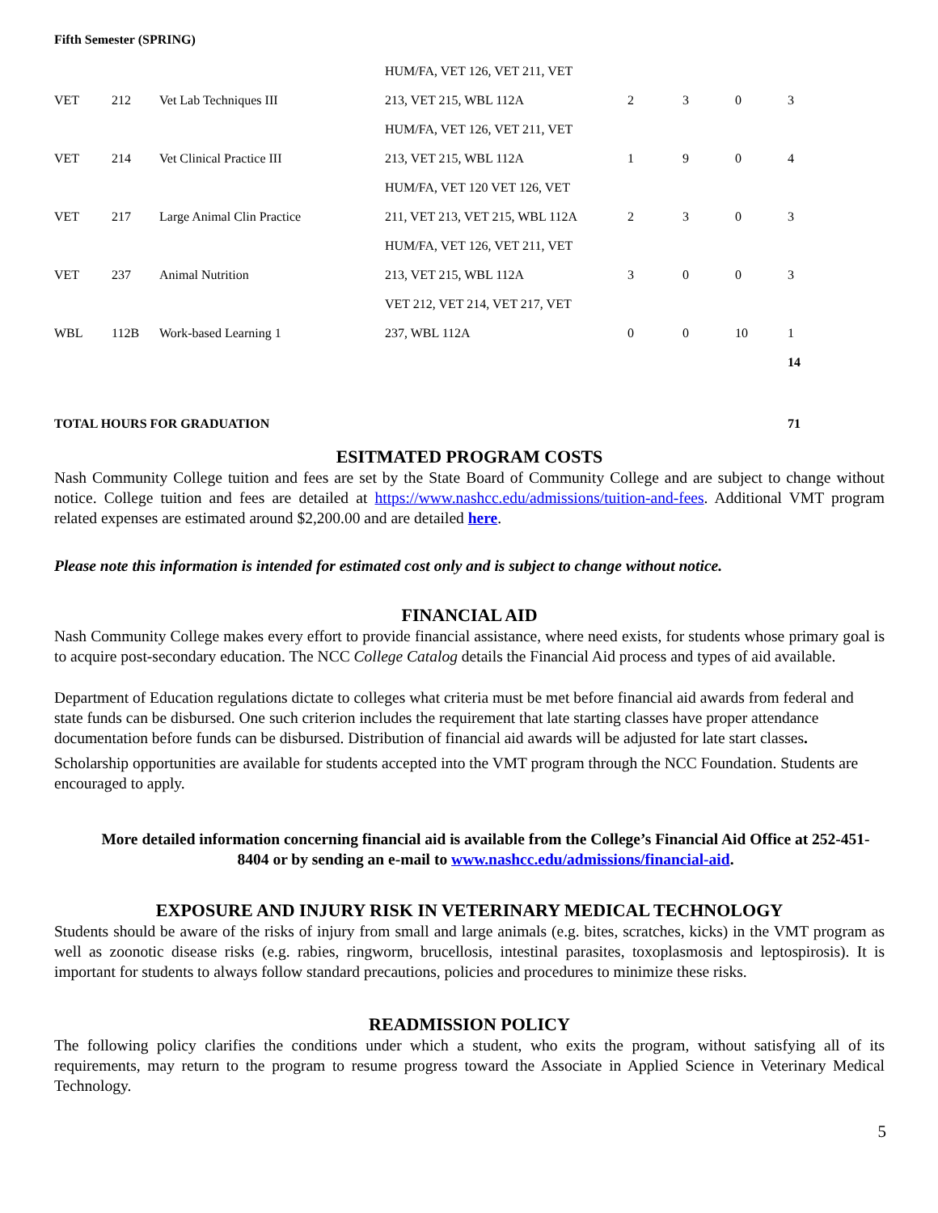Fifth Semester (SPRING)
| | | | HUM/FA, VET 126, VET 211, VET | | | | |
| VET | 212 | Vet Lab Techniques III | 213, VET 215, WBL 112A | 2 | 3 | 0 | 3 |
| | | | HUM/FA, VET 126, VET 211, VET | | | | |
| VET | 214 | Vet Clinical Practice III | 213, VET 215, WBL 112A | 1 | 9 | 0 | 4 |
| | | | HUM/FA, VET 120 VET 126, VET | | | | |
| VET | 217 | Large Animal Clin Practice | 211, VET 213, VET 215, WBL 112A | 2 | 3 | 0 | 3 |
| | | | HUM/FA, VET 126, VET 211, VET | | | | |
| VET | 237 | Animal Nutrition | 213, VET 215, WBL 112A | 3 | 0 | 0 | 3 |
| | | | VET 212, VET 214, VET 217, VET | | | | |
| WBL | 112B | Work-based Learning 1 | 237, WBL 112A | 0 | 0 | 10 | 1 |
| | | | | | | | 14 |
| TOTAL HOURS FOR GRADUATION | | | | | | | 71 |
ESITMATED PROGRAM COSTS
Nash Community College tuition and fees are set by the State Board of Community College and are subject to change without notice. College tuition and fees are detailed at https://www.nashcc.edu/admissions/tuition-and-fees. Additional VMT program related expenses are estimated around $2,200.00 and are detailed here.
Please note this information is intended for estimated cost only and is subject to change without notice.
FINANCIAL AID
Nash Community College makes every effort to provide financial assistance, where need exists, for students whose primary goal is to acquire post-secondary education. The NCC College Catalog details the Financial Aid process and types of aid available.
Department of Education regulations dictate to colleges what criteria must be met before financial aid awards from federal and state funds can be disbursed. One such criterion includes the requirement that late starting classes have proper attendance documentation before funds can be disbursed. Distribution of financial aid awards will be adjusted for late start classes.
Scholarship opportunities are available for students accepted into the VMT program through the NCC Foundation. Students are encouraged to apply.
More detailed information concerning financial aid is available from the College’s Financial Aid Office at 252-451-8404 or by sending an e-mail to www.nashcc.edu/admissions/financial-aid.
EXPOSURE AND INJURY RISK IN VETERINARY MEDICAL TECHNOLOGY
Students should be aware of the risks of injury from small and large animals (e.g. bites, scratches, kicks) in the VMT program as well as zoonotic disease risks (e.g. rabies, ringworm, brucellosis, intestinal parasites, toxoplasmosis and leptospirosis). It is important for students to always follow standard precautions, policies and procedures to minimize these risks.
READMISSION POLICY
The following policy clarifies the conditions under which a student, who exits the program, without satisfying all of its requirements, may return to the program to resume progress toward the Associate in Applied Science in Veterinary Medical Technology.
5